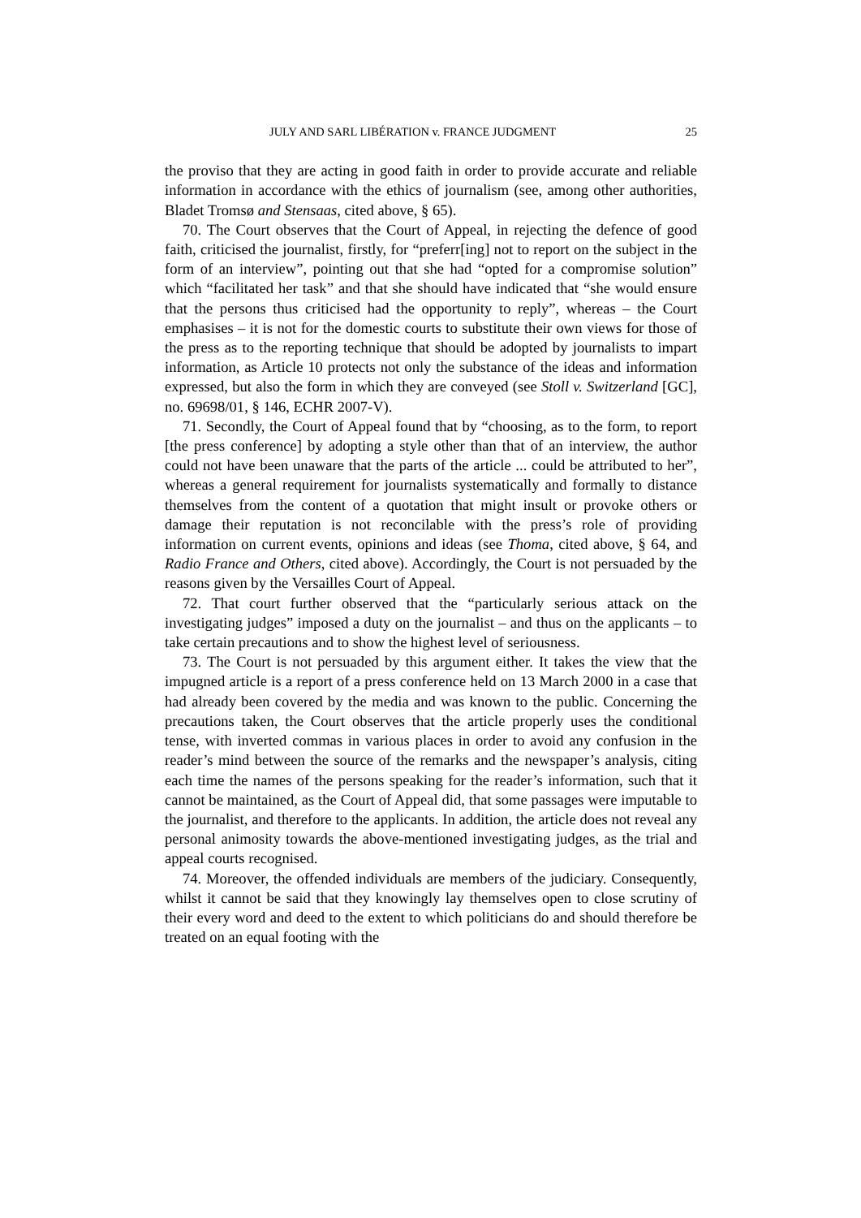JULY AND SARL LIBÉRATION v. FRANCE JUDGMENT 25
the proviso that they are acting in good faith in order to provide accurate and reliable information in accordance with the ethics of journalism (see, among other authorities, Bladet Tromsø and Stensaas, cited above, § 65).
70. The Court observes that the Court of Appeal, in rejecting the defence of good faith, criticised the journalist, firstly, for “preferr[ing] not to report on the subject in the form of an interview”, pointing out that she had “opted for a compromise solution” which “facilitated her task” and that she should have indicated that “she would ensure that the persons thus criticised had the opportunity to reply”, whereas – the Court emphasises – it is not for the domestic courts to substitute their own views for those of the press as to the reporting technique that should be adopted by journalists to impart information, as Article 10 protects not only the substance of the ideas and information expressed, but also the form in which they are conveyed (see Stoll v. Switzerland [GC], no. 69698/01, § 146, ECHR 2007-V).
71. Secondly, the Court of Appeal found that by “choosing, as to the form, to report [the press conference] by adopting a style other than that of an interview, the author could not have been unaware that the parts of the article ... could be attributed to her”, whereas a general requirement for journalists systematically and formally to distance themselves from the content of a quotation that might insult or provoke others or damage their reputation is not reconcilable with the press’s role of providing information on current events, opinions and ideas (see Thoma, cited above, § 64, and Radio France and Others, cited above). Accordingly, the Court is not persuaded by the reasons given by the Versailles Court of Appeal.
72. That court further observed that the “particularly serious attack on the investigating judges” imposed a duty on the journalist – and thus on the applicants – to take certain precautions and to show the highest level of seriousness.
73. The Court is not persuaded by this argument either. It takes the view that the impugned article is a report of a press conference held on 13 March 2000 in a case that had already been covered by the media and was known to the public. Concerning the precautions taken, the Court observes that the article properly uses the conditional tense, with inverted commas in various places in order to avoid any confusion in the reader’s mind between the source of the remarks and the newspaper’s analysis, citing each time the names of the persons speaking for the reader’s information, such that it cannot be maintained, as the Court of Appeal did, that some passages were imputable to the journalist, and therefore to the applicants. In addition, the article does not reveal any personal animosity towards the above-mentioned investigating judges, as the trial and appeal courts recognised.
74. Moreover, the offended individuals are members of the judiciary. Consequently, whilst it cannot be said that they knowingly lay themselves open to close scrutiny of their every word and deed to the extent to which politicians do and should therefore be treated on an equal footing with the